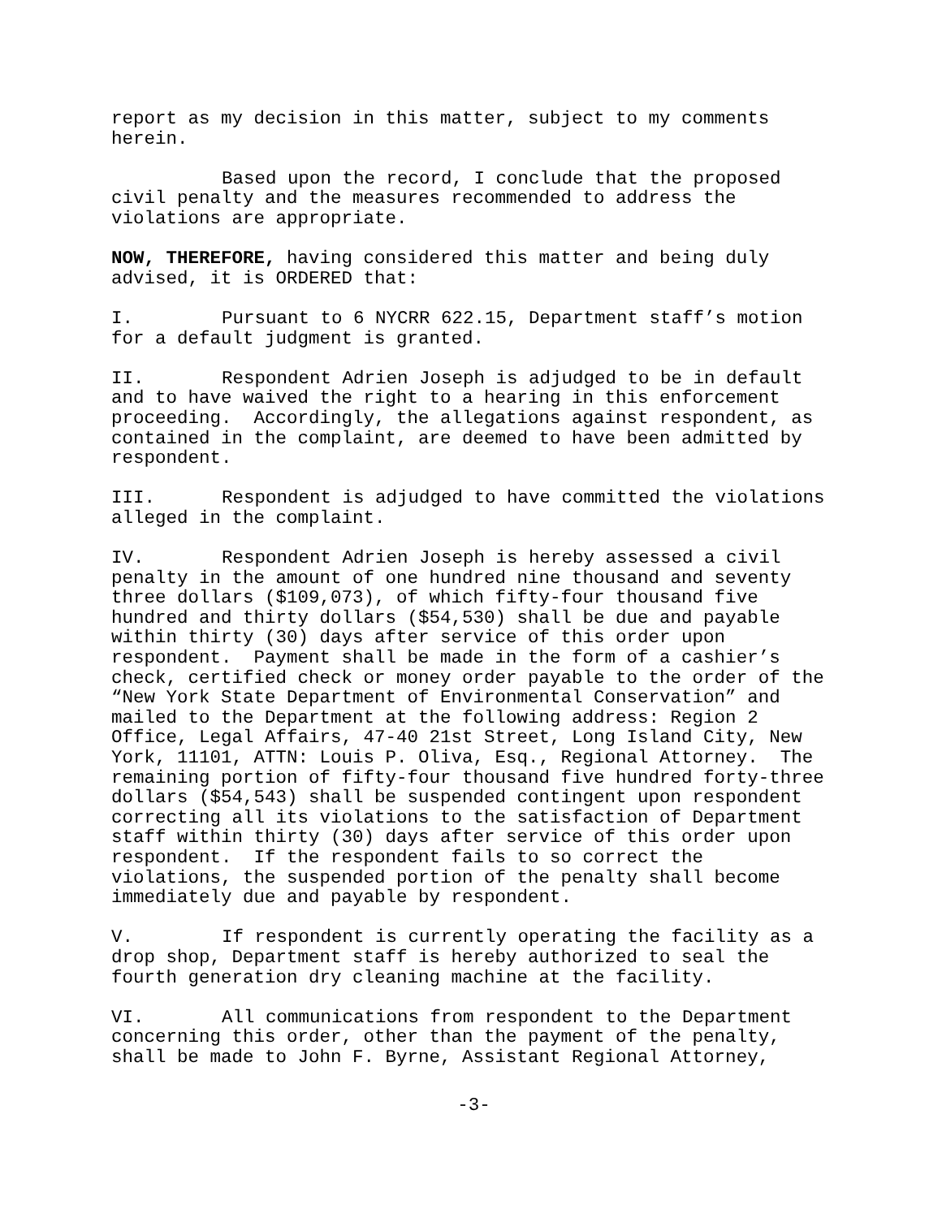report as my decision in this matter, subject to my comments herein.
Based upon the record, I conclude that the proposed civil penalty and the measures recommended to address the violations are appropriate.
NOW, THEREFORE, having considered this matter and being duly advised, it is ORDERED that:
I. Pursuant to 6 NYCRR 622.15, Department staff’s motion for a default judgment is granted.
II. Respondent Adrien Joseph is adjudged to be in default and to have waived the right to a hearing in this enforcement proceeding. Accordingly, the allegations against respondent, as contained in the complaint, are deemed to have been admitted by respondent.
III. Respondent is adjudged to have committed the violations alleged in the complaint.
IV. Respondent Adrien Joseph is hereby assessed a civil penalty in the amount of one hundred nine thousand and seventy three dollars ($109,073), of which fifty-four thousand five hundred and thirty dollars ($54,530) shall be due and payable within thirty (30) days after service of this order upon respondent. Payment shall be made in the form of a cashier’s check, certified check or money order payable to the order of the “New York State Department of Environmental Conservation” and mailed to the Department at the following address: Region 2 Office, Legal Affairs, 47-40 21st Street, Long Island City, New York, 11101, ATTN: Louis P. Oliva, Esq., Regional Attorney. The remaining portion of fifty-four thousand five hundred forty-three dollars ($54,543) shall be suspended contingent upon respondent correcting all its violations to the satisfaction of Department staff within thirty (30) days after service of this order upon respondent. If the respondent fails to so correct the violations, the suspended portion of the penalty shall become immediately due and payable by respondent.
V. If respondent is currently operating the facility as a drop shop, Department staff is hereby authorized to seal the fourth generation dry cleaning machine at the facility.
VI. All communications from respondent to the Department concerning this order, other than the payment of the penalty, shall be made to John F. Byrne, Assistant Regional Attorney,
-3-